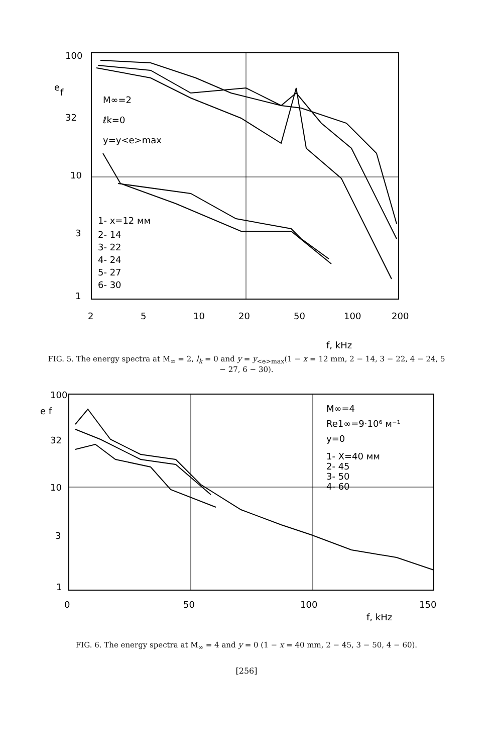100
10
32
3
1
e
f
2
5
10
20
50
100
200
f, kHz
M∞=2
ℓk=0
y=y<e>max
1- x=12 мм
2- 14
3- 22
4- 24
5- 27
6- 30
FIG. 5. The energy spectra at M<sub>∞</sub> = 2, l<sub>k</sub> = 0 and y = y<sub><e>max</sub>(1 − x = 12 mm, 2 − 14, 3 − 22, 4 − 24, 5 − 27, 6 − 30).
100
32
10
3
1
e f
0
50
100
150
f, kHz
M∞=4
Re1∞=9·10⁶ м⁻¹
y=0
1- X=40 мм
2- 45
3- 50
4- 60
FIG. 6. The energy spectra at M<sub>∞</sub> = 4 and y = 0 (1 − x = 40 mm, 2 − 45, 3 − 50, 4 − 60).
[256]